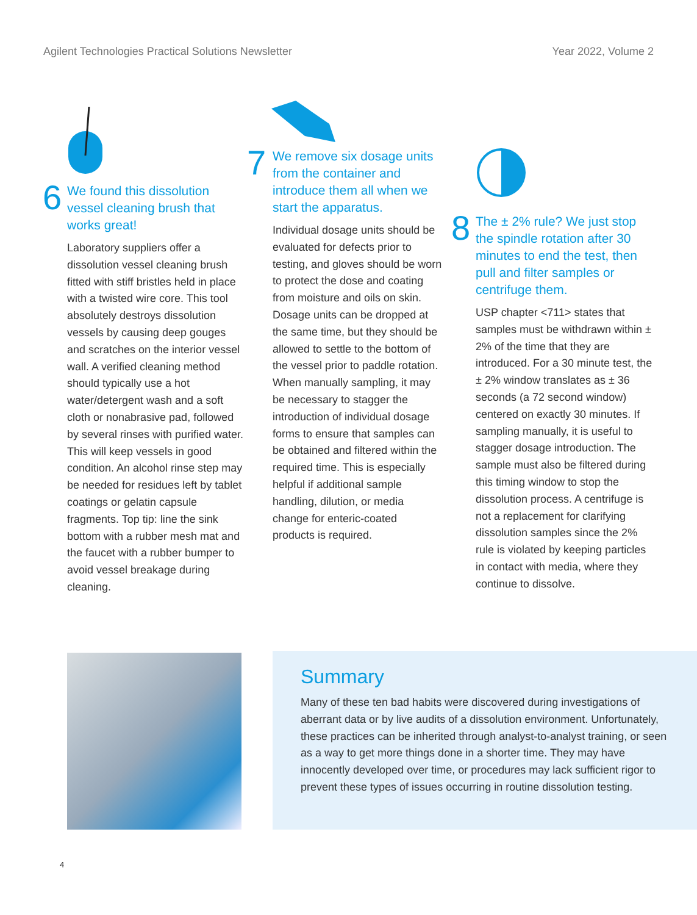Agilent Technologies Practical Solutions Newsletter Year 2022, Volume 2
6
We found this dissolution vessel cleaning brush that works great!
Laboratory suppliers offer a dissolution vessel cleaning brush fitted with stiff bristles held in place with a twisted wire core. This tool absolutely destroys dissolution vessels by causing deep gouges and scratches on the interior vessel wall. A verified cleaning method should typically use a hot water/detergent wash and a soft cloth or nonabrasive pad, followed by several rinses with purified water. This will keep vessels in good condition. An alcohol rinse step may be needed for residues left by tablet coatings or gelatin capsule fragments. Top tip: line the sink bottom with a rubber mesh mat and the faucet with a rubber bumper to avoid vessel breakage during cleaning.
7
We remove six dosage units from the container and introduce them all when we start the apparatus.
Individual dosage units should be evaluated for defects prior to testing, and gloves should be worn to protect the dose and coating from moisture and oils on skin. Dosage units can be dropped at the same time, but they should be allowed to settle to the bottom of the vessel prior to paddle rotation. When manually sampling, it may be necessary to stagger the introduction of individual dosage forms to ensure that samples can be obtained and filtered within the required time. This is especially helpful if additional sample handling, dilution, or media change for enteric-coated products is required.
8
The ± 2% rule? We just stop the spindle rotation after 30 minutes to end the test, then pull and filter samples or centrifuge them.
USP chapter <711> states that samples must be withdrawn within ± 2% of the time that they are introduced. For a 30 minute test, the ± 2% window translates as ± 36 seconds (a 72 second window) centered on exactly 30 minutes. If sampling manually, it is useful to stagger dosage introduction. The sample must also be filtered during this timing window to stop the dissolution process. A centrifuge is not a replacement for clarifying dissolution samples since the 2% rule is violated by keeping particles in contact with media, where they continue to dissolve.
Summary
Many of these ten bad habits were discovered during investigations of aberrant data or by live audits of a dissolution environment. Unfortunately, these practices can be inherited through analyst-to-analyst training, or seen as a way to get more things done in a shorter time. They may have innocently developed over time, or procedures may lack sufficient rigor to prevent these types of issues occurring in routine dissolution testing.
4